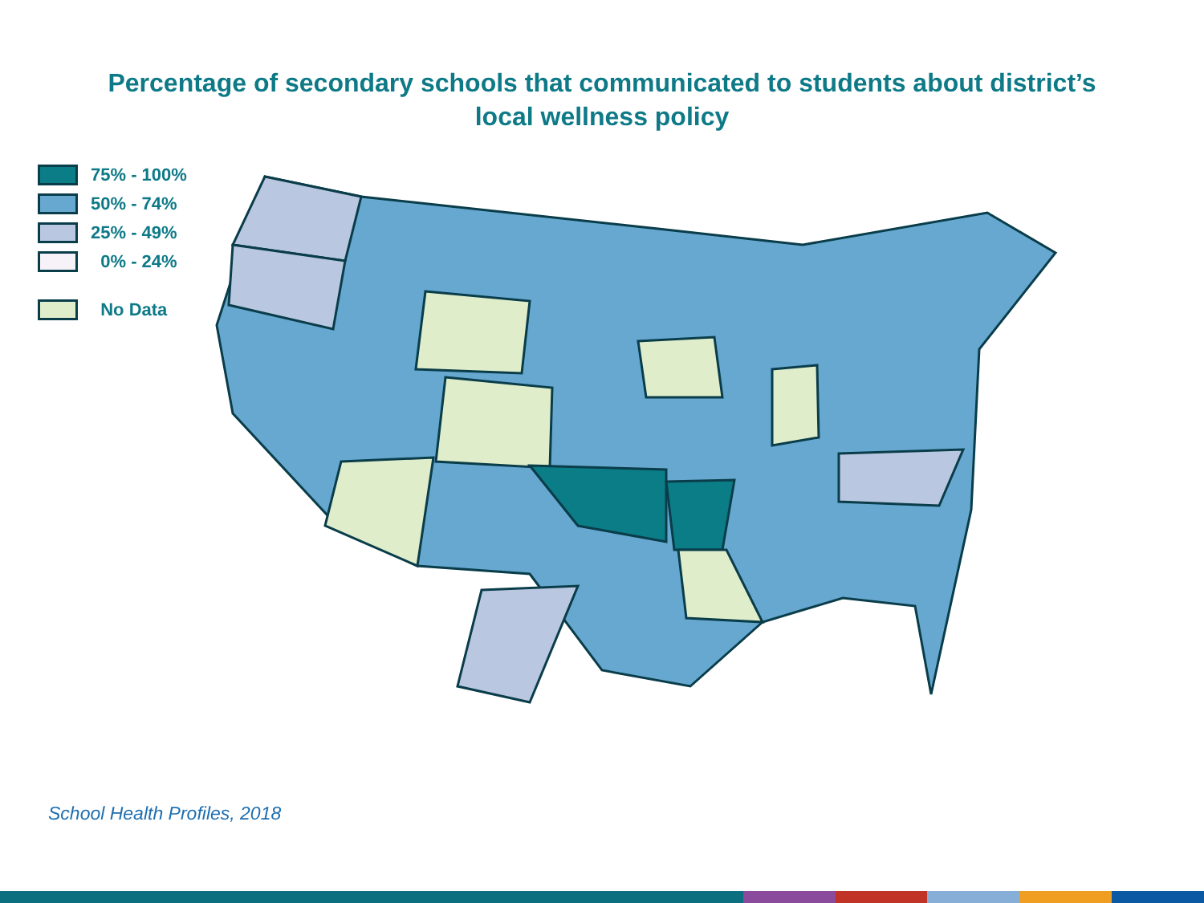Percentage of secondary schools that communicated to students about district’s
local wellness policy
75% - 100%
50% - 74%
25% - 49%
0% - 24%
No Data
School Health Profiles, 2018